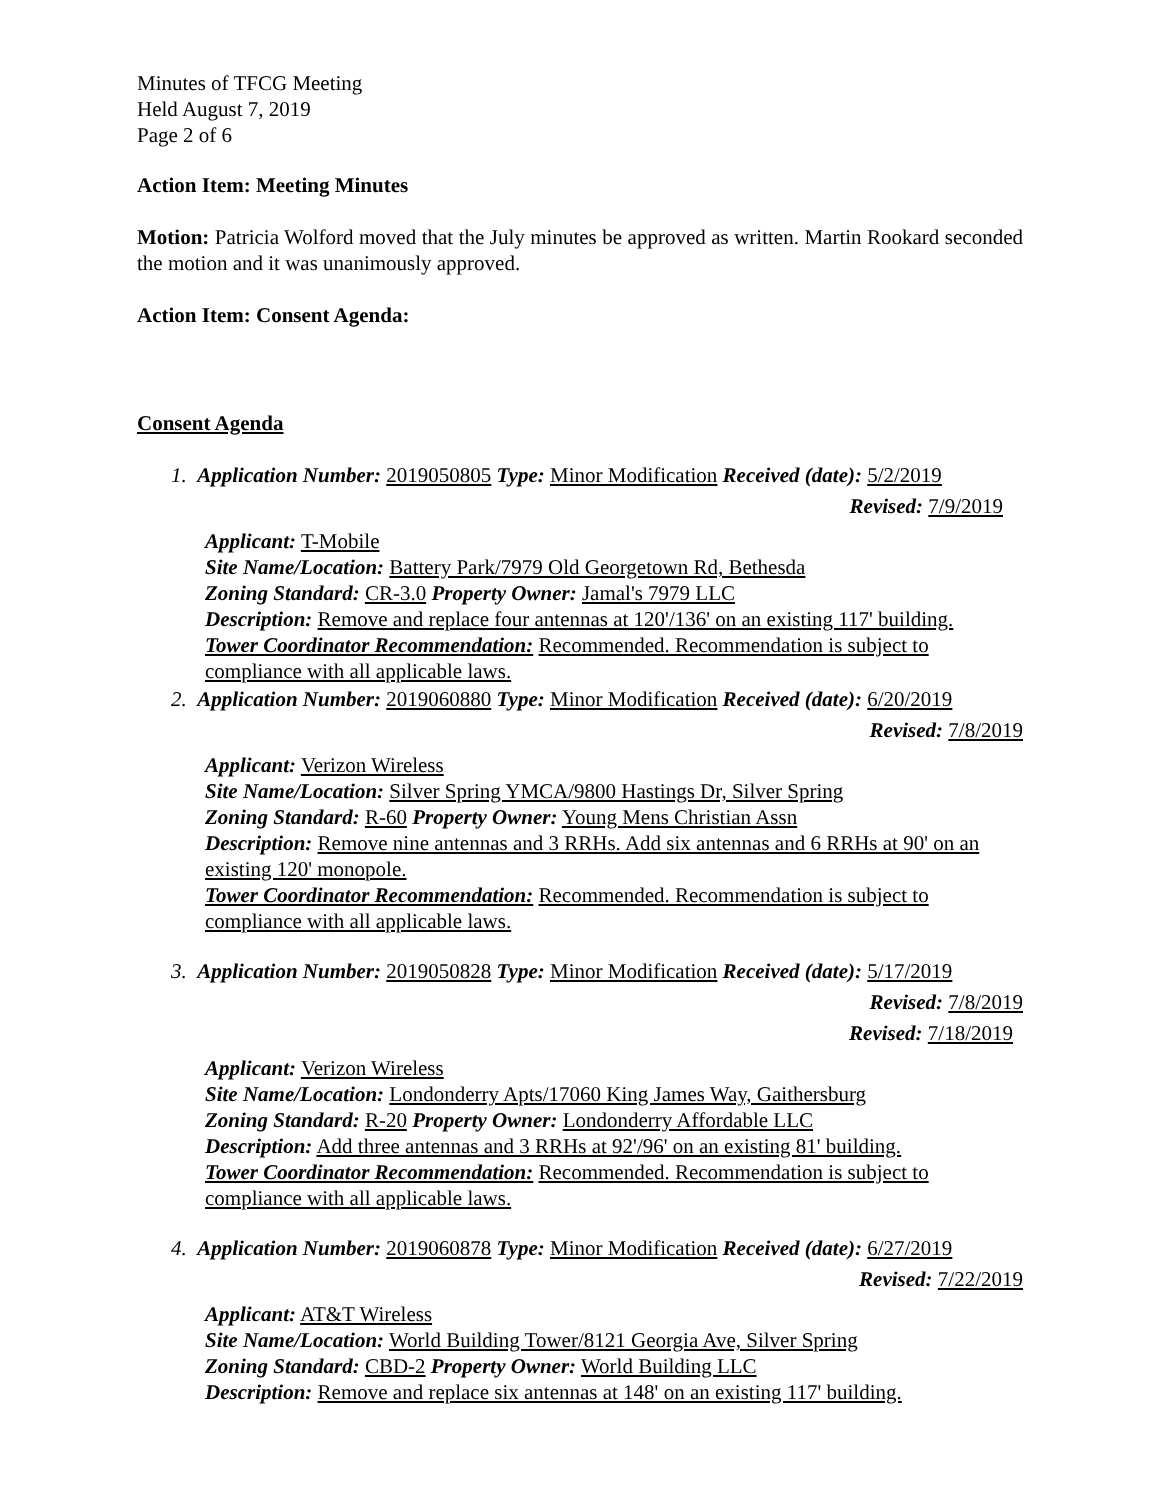Minutes of TFCG Meeting
Held August 7, 2019
Page 2 of 6
Action Item: Meeting Minutes
Motion: Patricia Wolford moved that the July minutes be approved as written. Martin Rookard seconded the motion and it was unanimously approved.
Action Item: Consent Agenda:
Consent Agenda
1. Application Number: 2019050805 Type: Minor Modification Received (date): 5/2/2019
Revised: 7/9/2019
Applicant: T-Mobile
Site Name/Location: Battery Park/7979 Old Georgetown Rd, Bethesda
Zoning Standard: CR-3.0 Property Owner: Jamal's 7979 LLC
Description: Remove and replace four antennas at 120'/136' on an existing 117' building.
Tower Coordinator Recommendation: Recommended. Recommendation is subject to compliance with all applicable laws.
2. Application Number: 2019060880 Type: Minor Modification Received (date): 6/20/2019
Revised: 7/8/2019
Applicant: Verizon Wireless
Site Name/Location: Silver Spring YMCA/9800 Hastings Dr, Silver Spring
Zoning Standard: R-60 Property Owner: Young Mens Christian Assn
Description: Remove nine antennas and 3 RRHs. Add six antennas and 6 RRHs at 90' on an existing 120' monopole.
Tower Coordinator Recommendation: Recommended. Recommendation is subject to compliance with all applicable laws.
3. Application Number: 2019050828 Type: Minor Modification Received (date): 5/17/2019
Revised: 7/8/2019
Revised: 7/18/2019
Applicant: Verizon Wireless
Site Name/Location: Londonderry Apts/17060 King James Way, Gaithersburg
Zoning Standard: R-20 Property Owner: Londonderry Affordable LLC
Description: Add three antennas and 3 RRHs at 92'/96' on an existing 81' building.
Tower Coordinator Recommendation: Recommended. Recommendation is subject to compliance with all applicable laws.
4. Application Number: 2019060878 Type: Minor Modification Received (date): 6/27/2019
Revised: 7/22/2019
Applicant: AT&T Wireless
Site Name/Location: World Building Tower/8121 Georgia Ave, Silver Spring
Zoning Standard: CBD-2 Property Owner: World Building LLC
Description: Remove and replace six antennas at 148' on an existing 117' building.